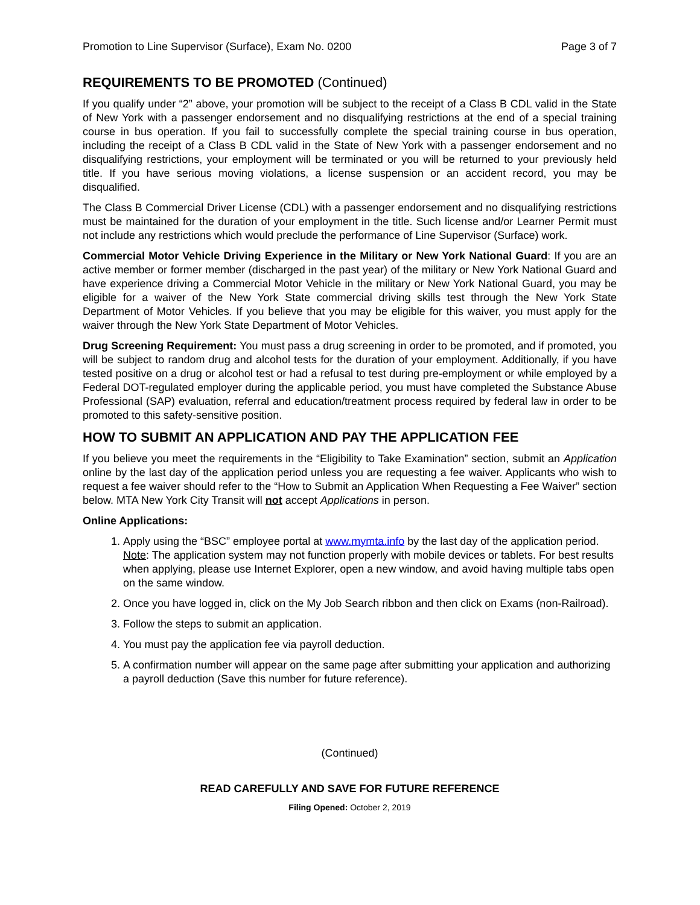Promotion to Line Supervisor (Surface), Exam No. 0200 Page 3 of 7
REQUIREMENTS TO BE PROMOTED (Continued)
If you qualify under “2” above, your promotion will be subject to the receipt of a Class B CDL valid in the State of New York with a passenger endorsement and no disqualifying restrictions at the end of a special training course in bus operation. If you fail to successfully complete the special training course in bus operation, including the receipt of a Class B CDL valid in the State of New York with a passenger endorsement and no disqualifying restrictions, your employment will be terminated or you will be returned to your previously held title. If you have serious moving violations, a license suspension or an accident record, you may be disqualified.
The Class B Commercial Driver License (CDL) with a passenger endorsement and no disqualifying restrictions must be maintained for the duration of your employment in the title. Such license and/or Learner Permit must not include any restrictions which would preclude the performance of Line Supervisor (Surface) work.
Commercial Motor Vehicle Driving Experience in the Military or New York National Guard: If you are an active member or former member (discharged in the past year) of the military or New York National Guard and have experience driving a Commercial Motor Vehicle in the military or New York National Guard, you may be eligible for a waiver of the New York State commercial driving skills test through the New York State Department of Motor Vehicles. If you believe that you may be eligible for this waiver, you must apply for the waiver through the New York State Department of Motor Vehicles.
Drug Screening Requirement: You must pass a drug screening in order to be promoted, and if promoted, you will be subject to random drug and alcohol tests for the duration of your employment. Additionally, if you have tested positive on a drug or alcohol test or had a refusal to test during pre-employment or while employed by a Federal DOT-regulated employer during the applicable period, you must have completed the Substance Abuse Professional (SAP) evaluation, referral and education/treatment process required by federal law in order to be promoted to this safety-sensitive position.
HOW TO SUBMIT AN APPLICATION AND PAY THE APPLICATION FEE
If you believe you meet the requirements in the “Eligibility to Take Examination” section, submit an Application online by the last day of the application period unless you are requesting a fee waiver. Applicants who wish to request a fee waiver should refer to the “How to Submit an Application When Requesting a Fee Waiver” section below. MTA New York City Transit will not accept Applications in person.
Online Applications:
1. Apply using the “BSC” employee portal at www.mymta.info by the last day of the application period. Note: The application system may not function properly with mobile devices or tablets. For best results when applying, please use Internet Explorer, open a new window, and avoid having multiple tabs open on the same window.
2. Once you have logged in, click on the My Job Search ribbon and then click on Exams (non-Railroad).
3. Follow the steps to submit an application.
4. You must pay the application fee via payroll deduction.
5. A confirmation number will appear on the same page after submitting your application and authorizing a payroll deduction (Save this number for future reference).
(Continued)
READ CAREFULLY AND SAVE FOR FUTURE REFERENCE
Filing Opened: October 2, 2019